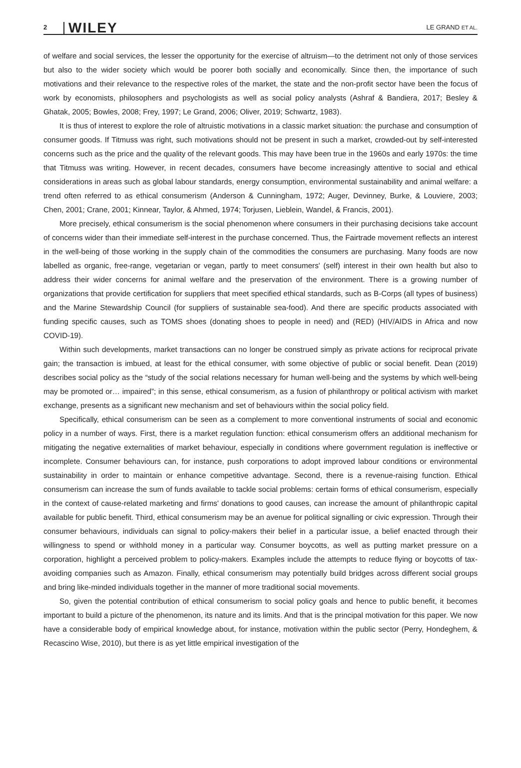2 WILEY
LE GRAND ET AL.
of welfare and social services, the lesser the opportunity for the exercise of altruism—to the detriment not only of those services but also to the wider society which would be poorer both socially and economically. Since then, the importance of such motivations and their relevance to the respective roles of the market, the state and the non-profit sector have been the focus of work by economists, philosophers and psychologists as well as social policy analysts (Ashraf & Bandiera, 2017; Besley & Ghatak, 2005; Bowles, 2008; Frey, 1997; Le Grand, 2006; Oliver, 2019; Schwartz, 1983).
It is thus of interest to explore the role of altruistic motivations in a classic market situation: the purchase and consumption of consumer goods. If Titmuss was right, such motivations should not be present in such a market, crowded-out by self-interested concerns such as the price and the quality of the relevant goods. This may have been true in the 1960s and early 1970s: the time that Titmuss was writing. However, in recent decades, consumers have become increasingly attentive to social and ethical considerations in areas such as global labour standards, energy consumption, environmental sustainability and animal welfare: a trend often referred to as ethical consumerism (Anderson & Cunningham, 1972; Auger, Devinney, Burke, & Louviere, 2003; Chen, 2001; Crane, 2001; Kinnear, Taylor, & Ahmed, 1974; Torjusen, Lieblein, Wandel, & Francis, 2001).
More precisely, ethical consumerism is the social phenomenon where consumers in their purchasing decisions take account of concerns wider than their immediate self-interest in the purchase concerned. Thus, the Fairtrade movement reflects an interest in the well-being of those working in the supply chain of the commodities the consumers are purchasing. Many foods are now labelled as organic, free-range, vegetarian or vegan, partly to meet consumers' (self) interest in their own health but also to address their wider concerns for animal welfare and the preservation of the environment. There is a growing number of organizations that provide certification for suppliers that meet specified ethical standards, such as B-Corps (all types of business) and the Marine Stewardship Council (for suppliers of sustainable sea-food). And there are specific products associated with funding specific causes, such as TOMS shoes (donating shoes to people in need) and (RED) (HIV/AIDS in Africa and now COVID-19).
Within such developments, market transactions can no longer be construed simply as private actions for reciprocal private gain; the transaction is imbued, at least for the ethical consumer, with some objective of public or social benefit. Dean (2019) describes social policy as the “study of the social relations necessary for human well-being and the systems by which well-being may be promoted or… impaired”; in this sense, ethical consumerism, as a fusion of philanthropy or political activism with market exchange, presents as a significant new mechanism and set of behaviours within the social policy field.
Specifically, ethical consumerism can be seen as a complement to more conventional instruments of social and economic policy in a number of ways. First, there is a market regulation function: ethical consumerism offers an additional mechanism for mitigating the negative externalities of market behaviour, especially in conditions where government regulation is ineffective or incomplete. Consumer behaviours can, for instance, push corporations to adopt improved labour conditions or environmental sustainability in order to maintain or enhance competitive advantage. Second, there is a revenue-raising function. Ethical consumerism can increase the sum of funds available to tackle social problems: certain forms of ethical consumerism, especially in the context of cause-related marketing and firms' donations to good causes, can increase the amount of philanthropic capital available for public benefit. Third, ethical consumerism may be an avenue for political signalling or civic expression. Through their consumer behaviours, individuals can signal to policy-makers their belief in a particular issue, a belief enacted through their willingness to spend or withhold money in a particular way. Consumer boycotts, as well as putting market pressure on a corporation, highlight a perceived problem to policy-makers. Examples include the attempts to reduce flying or boycotts of tax-avoiding companies such as Amazon. Finally, ethical consumerism may potentially build bridges across different social groups and bring like-minded individuals together in the manner of more traditional social movements.
So, given the potential contribution of ethical consumerism to social policy goals and hence to public benefit, it becomes important to build a picture of the phenomenon, its nature and its limits. And that is the principal motivation for this paper. We now have a considerable body of empirical knowledge about, for instance, motivation within the public sector (Perry, Hondeghem, & Recascino Wise, 2010), but there is as yet little empirical investigation of the